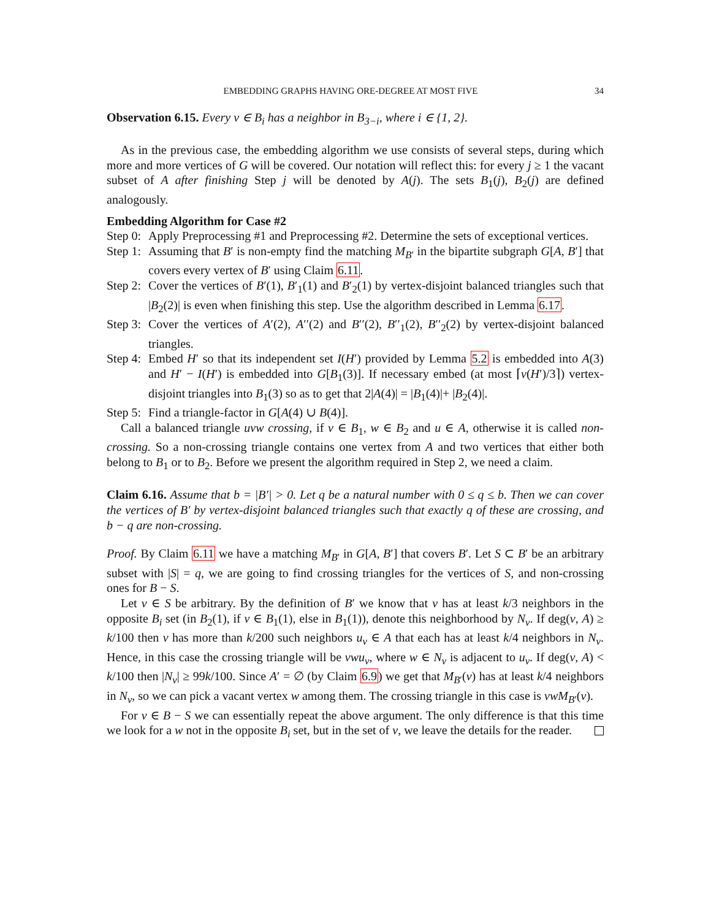EMBEDDING GRAPHS HAVING ORE-DEGREE AT MOST FIVE 34
Observation 6.15. Every v ∈ B<sub>i</sub> has a neighbor in B<sub>3−i</sub>, where i ∈ {1, 2}.
As in the previous case, the embedding algorithm we use consists of several steps, during which more and more vertices of G will be covered. Our notation will reflect this: for every j ≥ 1 the vacant subset of A after finishing Step j will be denoted by A(j). The sets B<sub>1</sub>(j), B<sub>2</sub>(j) are defined analogously.
Embedding Algorithm for Case #2
Step 0: Apply Preprocessing #1 and Preprocessing #2. Determine the sets of exceptional vertices.
Step 1: Assuming that B′ is non-empty find the matching M<sub>B′</sub> in the bipartite subgraph G[A, B′] that covers every vertex of B′ using Claim 6.11.
Step 2: Cover the vertices of B′(1), B′<sub>1</sub>(1) and B′<sub>2</sub>(1) by vertex-disjoint balanced triangles such that |B<sub>2</sub>(2)| is even when finishing this step. Use the algorithm described in Lemma 6.17.
Step 3: Cover the vertices of A′(2), A′′(2) and B′′(2), B′′<sub>1</sub>(2), B′′<sub>2</sub>(2) by vertex-disjoint balanced triangles.
Step 4: Embed H′ so that its independent set I(H′) provided by Lemma 5.2 is embedded into A(3) and H′ − I(H′) is embedded into G[B<sub>1</sub>(3)]. If necessary embed (at most ⌈v(H′)/3⌉) vertex-disjoint triangles into B<sub>1</sub>(3) so as to get that 2|A(4)| = |B<sub>1</sub>(4)|+ |B<sub>2</sub>(4)|.
Step 5: Find a triangle-factor in G[A(4) ∪ B(4)].
Call a balanced triangle uvw crossing, if v ∈ B<sub>1</sub>, w ∈ B<sub>2</sub> and u ∈ A, otherwise it is called non-crossing. So a non-crossing triangle contains one vertex from A and two vertices that either both belong to B<sub>1</sub> or to B<sub>2</sub>. Before we present the algorithm required in Step 2, we need a claim.
Claim 6.16. Assume that b = |B′| > 0. Let q be a natural number with 0 ≤ q ≤ b. Then we can cover the vertices of B′ by vertex-disjoint balanced triangles such that exactly q of these are crossing, and b − q are non-crossing.
Proof. By Claim 6.11 we have a matching M<sub>B′</sub> in G[A, B′] that covers B′. Let S ⊂ B′ be an arbitrary subset with |S| = q, we are going to find crossing triangles for the vertices of S, and non-crossing ones for B − S.
Let v ∈ S be arbitrary. By the definition of B′ we know that v has at least k/3 neighbors in the opposite B<sub>i</sub> set (in B<sub>2</sub>(1), if v ∈ B<sub>1</sub>(1), else in B<sub>1</sub>(1)), denote this neighborhood by N<sub>v</sub>. If deg(v, A) ≥ k/100 then v has more than k/200 such neighbors u<sub>v</sub> ∈ A that each has at least k/4 neighbors in N<sub>v</sub>. Hence, in this case the crossing triangle will be vwu<sub>v</sub>, where w ∈ N<sub>v</sub> is adjacent to u<sub>v</sub>. If deg(v, A) < k/100 then |N<sub>v</sub>| ≥ 99k/100. Since A′ = ∅ (by Claim 6.9) we get that M<sub>B′</sub>(v) has at least k/4 neighbors in N<sub>v</sub>, so we can pick a vacant vertex w among them. The crossing triangle in this case is vwM<sub>B′</sub>(v).
For v ∈ B − S we can essentially repeat the above argument. The only difference is that this time we look for a w not in the opposite B<sub>i</sub> set, but in the set of v, we leave the details for the reader.